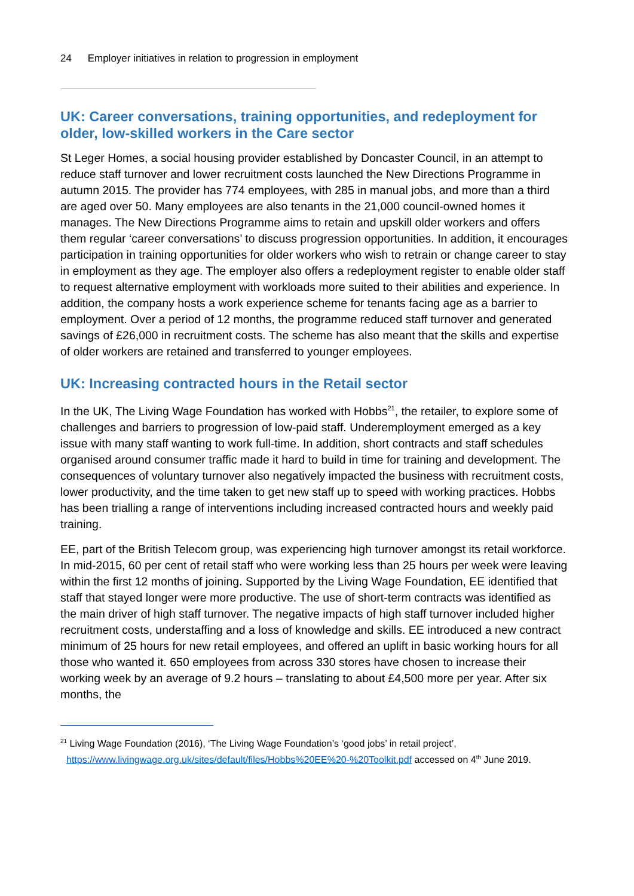24 Employer initiatives in relation to progression in employment
UK: Career conversations, training opportunities, and redeployment for older, low-skilled workers in the Care sector
St Leger Homes, a social housing provider established by Doncaster Council, in an attempt to reduce staff turnover and lower recruitment costs launched the New Directions Programme in autumn 2015. The provider has 774 employees, with 285 in manual jobs, and more than a third are aged over 50. Many employees are also tenants in the 21,000 council-owned homes it manages. The New Directions Programme aims to retain and upskill older workers and offers them regular ‘career conversations’ to discuss progression opportunities. In addition, it encourages participation in training opportunities for older workers who wish to retrain or change career to stay in employment as they age. The employer also offers a redeployment register to enable older staff to request alternative employment with workloads more suited to their abilities and experience. In addition, the company hosts a work experience scheme for tenants facing age as a barrier to employment. Over a period of 12 months, the programme reduced staff turnover and generated savings of £26,000 in recruitment costs. The scheme has also meant that the skills and expertise of older workers are retained and transferred to younger employees.
UK: Increasing contracted hours in the Retail sector
In the UK, The Living Wage Foundation has worked with Hobbs<sup>21</sup>, the retailer, to explore some of challenges and barriers to progression of low-paid staff. Underemployment emerged as a key issue with many staff wanting to work full-time. In addition, short contracts and staff schedules organised around consumer traffic made it hard to build in time for training and development. The consequences of voluntary turnover also negatively impacted the business with recruitment costs, lower productivity, and the time taken to get new staff up to speed with working practices. Hobbs has been trialling a range of interventions including increased contracted hours and weekly paid training.
EE, part of the British Telecom group, was experiencing high turnover amongst its retail workforce. In mid-2015, 60 per cent of retail staff who were working less than 25 hours per week were leaving within the first 12 months of joining. Supported by the Living Wage Foundation, EE identified that staff that stayed longer were more productive. The use of short-term contracts was identified as the main driver of high staff turnover. The negative impacts of high staff turnover included higher recruitment costs, understaffing and a loss of knowledge and skills. EE introduced a new contract minimum of 25 hours for new retail employees, and offered an uplift in basic working hours for all those who wanted it. 650 employees from across 330 stores have chosen to increase their working week by an average of 9.2 hours – translating to about £4,500 more per year. After six months, the
<sup>21</sup> Living Wage Foundation (2016), ‘The Living Wage Foundation’s ‘good jobs’ in retail project’, https://www.livingwage.org.uk/sites/default/files/Hobbs%20EE%20-%20Toolkit.pdf accessed on 4<sup>th</sup> June 2019.